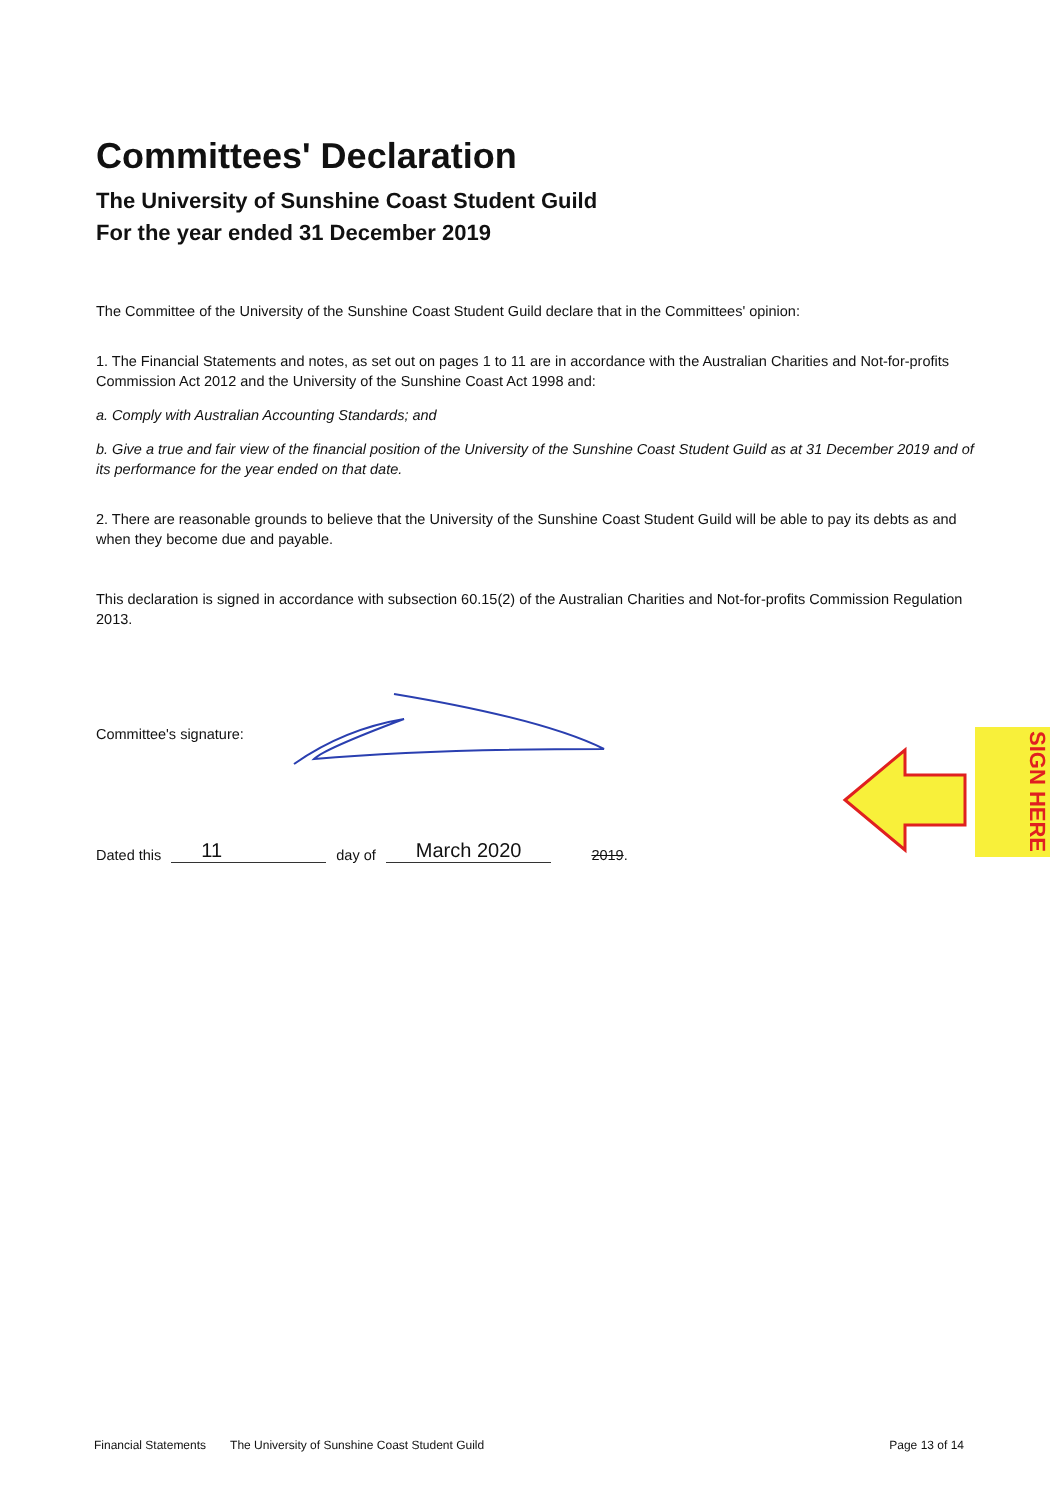Committees' Declaration
The University of Sunshine Coast Student Guild
For the year ended 31 December 2019
The Committee of the University of the Sunshine Coast Student Guild declare that in the Committees' opinion:
1. The Financial Statements and notes, as set out on pages 1 to 11 are in accordance with the Australian Charities and Not-for-profits Commission Act 2012 and the University of the Sunshine Coast Act 1998 and:
a. Comply with Australian Accounting Standards; and
b. Give a true and fair view of the financial position of the University of the Sunshine Coast Student Guild as at 31 December 2019 and of its performance for the year ended on that date.
2. There are reasonable grounds to believe that the University of the Sunshine Coast Student Guild will be able to pay its debts as and when they become due and payable.
This declaration is signed in accordance with subsection 60.15(2) of the Australian Charities and Not-for-profits Commission Regulation 2013.
Committee's signature:
Dated this 11 day of March 2020 2019.
SIGN HERE
Financial Statements The University of Sunshine Coast Student Guild Page 13 of 14